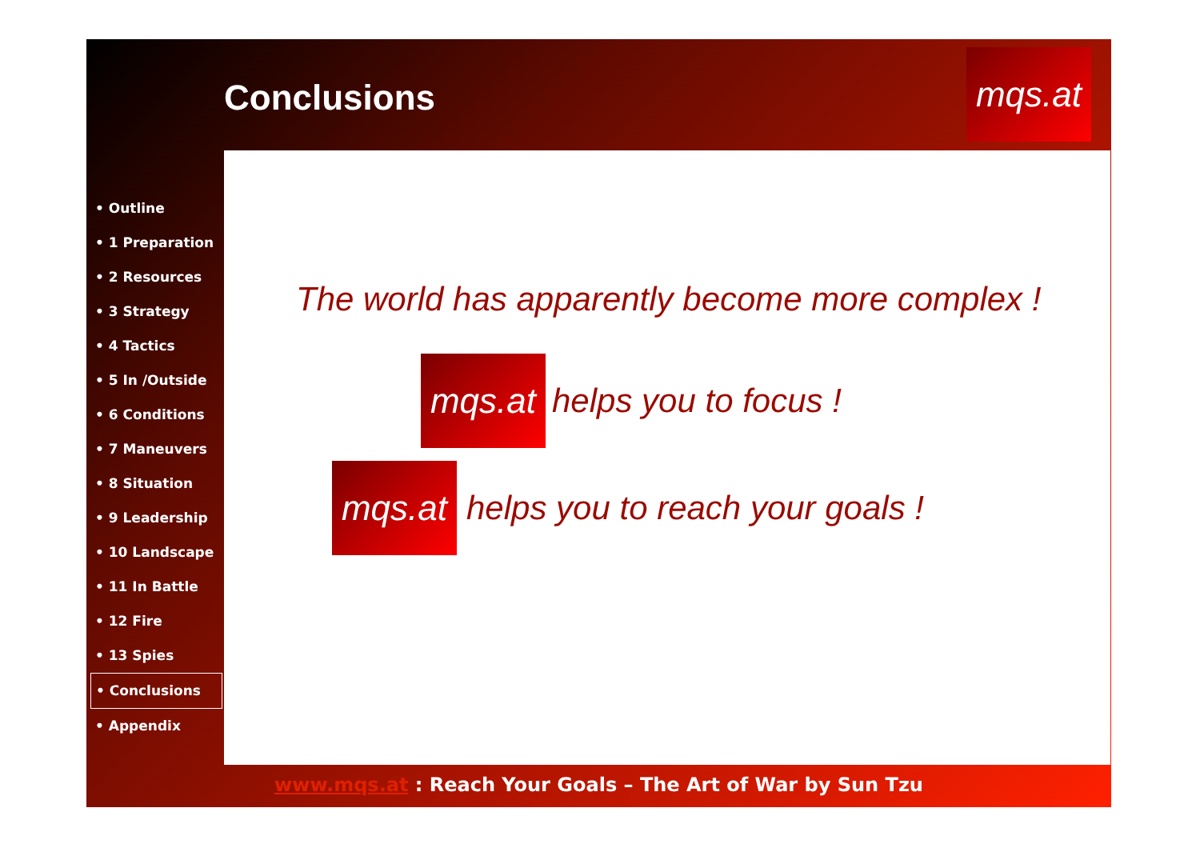Conclusions
mqs.at
• Outline
• 1 Preparation
• 2 Resources
• 3 Strategy
• 4 Tactics
• 5 In /Outside
• 6 Conditions
• 7 Maneuvers
• 8 Situation
• 9 Leadership
• 10 Landscape
• 11 In Battle
• 12 Fire
• 13 Spies
• Conclusions
• Appendix
The world has apparently become more complex !
mqs.at
helps you to focus !
mqs.at
helps you to reach your goals !
www.mqs.at : Reach Your Goals – The Art of War by Sun Tzu